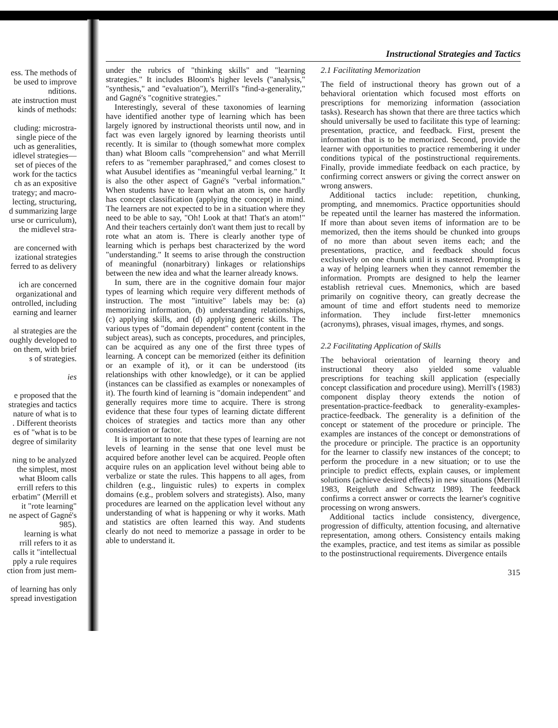ess. The methods of
be used to improve
nditions.
ate instruction must
kinds of methods:
cluding: microstra-
single piece of the
uch as generalities,
idlevel strategies—
set of pieces of the
work for the tactics
ch as an expositive
trategy; and macro-
lecting, structuring,
d summarizing large
urse or curriculum),
the midlevel stra-
are concerned with
izational strategies
ferred to as delivery
ich are concerned
organizational and
ontrolled, including
earning and learner
al strategies are the
oughly developed to
on them, with brief
s of strategies.
ies
e proposed that the
strategies and tactics
nature of what is to
. Different theorists
es of "what is to be
degree of similarity
ning to be analyzed
the simplest, most
what Bloom calls
errill refers to this
erbatim" (Merrill et
it "rote learning"
ne aspect of Gagné's
985).
learning is what
rrill refers to it as
calls it "intellectual
pply a rule requires
ction from just mem-
of learning has only
spread investigation
Instructional Strategies and Tactics
under the rubrics of "thinking skills" and "learning strategies." It includes Bloom's higher levels ("analysis," "synthesis," and "evaluation"), Merrill's "find-a-generality," and Gagné's "cognitive strategies."
Interestingly, several of these taxonomies of learning have identified another type of learning which has been largely ignored by instructional theorists until now, and in fact was even largely ignored by learning theorists until recently. It is similar to (though somewhat more complex than) what Bloom calls "comprehension" and what Merrill refers to as "remember paraphrased," and comes closest to what Ausubel identifies as "meaningful verbal learning." It is also the other aspect of Gagné's "verbal information." When students have to learn what an atom is, one hardly has concept classification (applying the concept) in mind. The learners are not expected to be in a situation where they need to be able to say, "Oh! Look at that! That's an atom!" And their teachers certainly don't want them just to recall by rote what an atom is. There is clearly another type of learning which is perhaps best characterized by the word "understanding." It seems to arise through the construction of meaningful (nonarbitrary) linkages or relationships between the new idea and what the learner already knows.
In sum, there are in the cognitive domain four major types of learning which require very different methods of instruction. The most "intuitive" labels may be: (a) memorizing information, (b) understanding relationships, (c) applying skills, and (d) applying generic skills. The various types of "domain dependent" content (content in the subject areas), such as concepts, procedures, and principles, can be acquired as any one of the first three types of learning. A concept can be memorized (either its definition or an example of it), or it can be understood (its relationships with other knowledge), or it can be applied (instances can be classified as examples or nonexamples of it). The fourth kind of learning is "domain independent" and generally requires more time to acquire. There is strong evidence that these four types of learning dictate different choices of strategies and tactics more than any other consideration or factor.
It is important to note that these types of learning are not levels of learning in the sense that one level must be acquired before another level can be acquired. People often acquire rules on an application level without being able to verbalize or state the rules. This happens to all ages, from children (e.g., linguistic rules) to experts in complex domains (e.g., problem solvers and strategists). Also, many procedures are learned on the application level without any understanding of what is happening or why it works. Math and statistics are often learned this way. And students clearly do not need to memorize a passage in order to be able to understand it.
2.1 Facilitating Memorization
The field of instructional theory has grown out of a behavioral orientation which focused most efforts on prescriptions for memorizing information (association tasks). Research has shown that there are three tactics which should universally be used to facilitate this type of learning: presentation, practice, and feedback. First, present the information that is to be memorized. Second, provide the learner with opportunities to practice remembering it under conditions typical of the postinstructional requirements. Finally, provide immediate feedback on each practice, by confirming correct answers or giving the correct answer on wrong answers.
Additional tactics include: repetition, chunking, prompting, and mnemomics. Practice opportunities should be repeated until the learner has mastered the information. If more than about seven items of information are to be memorized, then the items should be chunked into groups of no more than about seven items each; and the presentations, practice, and feedback should focus exclusively on one chunk until it is mastered. Prompting is a way of helping learners when they cannot remember the information. Prompts are designed to help the learner establish retrieval cues. Mnemonics, which are based primarily on cognitive theory, can greatly decrease the amount of time and effort students need to memorize information. They include first-letter mnemonics (acronyms), phrases, visual images, rhymes, and songs.
2.2 Facilitating Application of Skills
The behavioral orientation of learning theory and instructional theory also yielded some valuable prescriptions for teaching skill application (especially concept classification and procedure using). Merrill's (1983) component display theory extends the notion of presentation-practice-feedback to generality-examples-practice-feedback. The generality is a definition of the concept or statement of the procedure or principle. The examples are instances of the concept or demonstrations of the procedure or principle. The practice is an opportunity for the learner to classify new instances of the concept; to perform the procedure in a new situation; or to use the principle to predict effects, explain causes, or implement solutions (achieve desired effects) in new situations (Merrill 1983, Reigeluth and Schwartz 1989). The feedback confirms a correct answer or corrects the learner's cognitive processing on wrong answers.
Additional tactics include consistency, divergence, progression of difficulty, attention focusing, and alternative representation, among others. Consistency entails making the examples, practice, and test items as similar as possible to the postinstructional requirements. Divergence entails
315